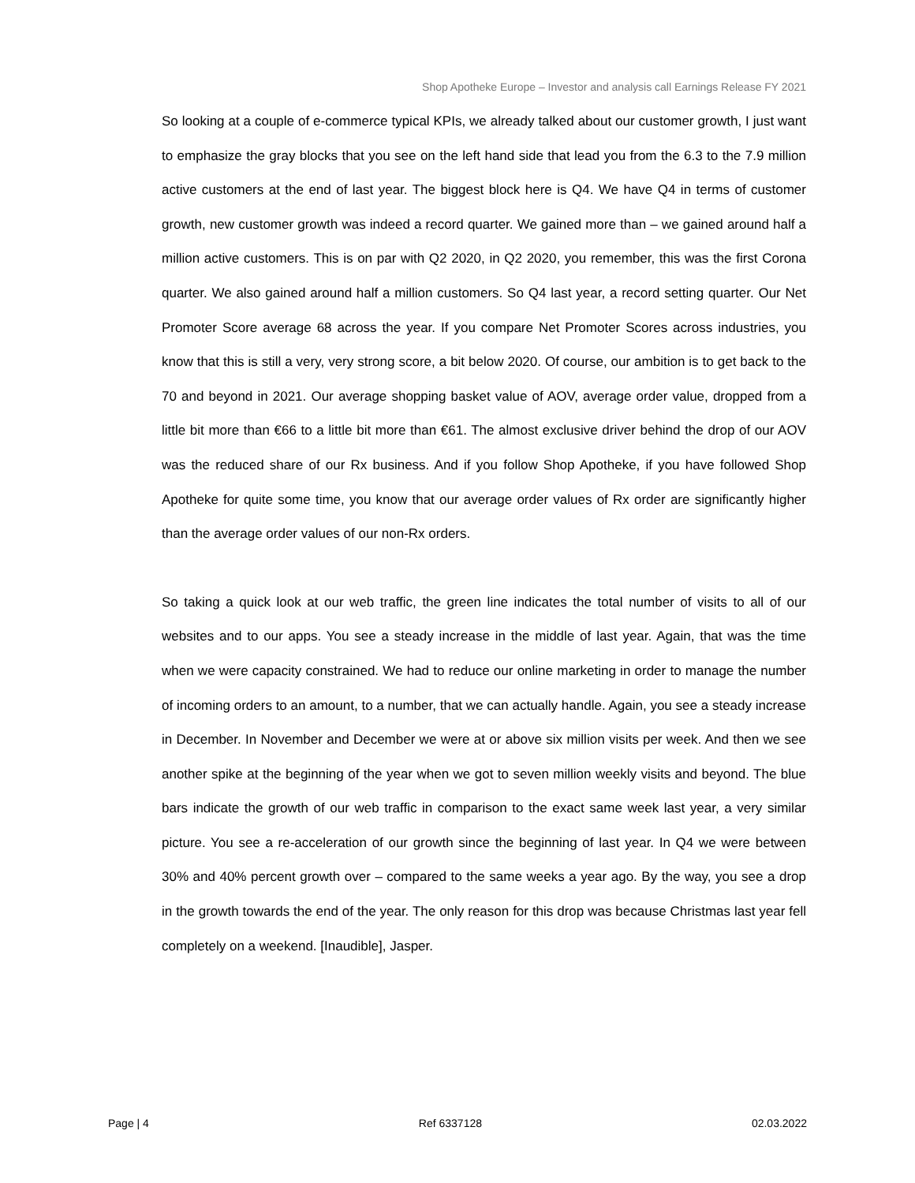Shop Apotheke Europe – Investor and analysis call Earnings Release FY 2021
So looking at a couple of e-commerce typical KPIs, we already talked about our customer growth, I just want to emphasize the gray blocks that you see on the left hand side that lead you from the 6.3 to the 7.9 million active customers at the end of last year. The biggest block here is Q4. We have Q4 in terms of customer growth, new customer growth was indeed a record quarter. We gained more than – we gained around half a million active customers. This is on par with Q2 2020, in Q2 2020, you remember, this was the first Corona quarter. We also gained around half a million customers. So Q4 last year, a record setting quarter. Our Net Promoter Score average 68 across the year. If you compare Net Promoter Scores across industries, you know that this is still a very, very strong score, a bit below 2020. Of course, our ambition is to get back to the 70 and beyond in 2021. Our average shopping basket value of AOV, average order value, dropped from a little bit more than €66 to a little bit more than €61. The almost exclusive driver behind the drop of our AOV was the reduced share of our Rx business. And if you follow Shop Apotheke, if you have followed Shop Apotheke for quite some time, you know that our average order values of Rx order are significantly higher than the average order values of our non-Rx orders.
So taking a quick look at our web traffic, the green line indicates the total number of visits to all of our websites and to our apps. You see a steady increase in the middle of last year. Again, that was the time when we were capacity constrained. We had to reduce our online marketing in order to manage the number of incoming orders to an amount, to a number, that we can actually handle. Again, you see a steady increase in December. In November and December we were at or above six million visits per week. And then we see another spike at the beginning of the year when we got to seven million weekly visits and beyond. The blue bars indicate the growth of our web traffic in comparison to the exact same week last year, a very similar picture. You see a re-acceleration of our growth since the beginning of last year. In Q4 we were between 30% and 40% percent growth over – compared to the same weeks a year ago. By the way, you see a drop in the growth towards the end of the year. The only reason for this drop was because Christmas last year fell completely on a weekend. [Inaudible], Jasper.
Page | 4 Ref 6337128 02.03.2022